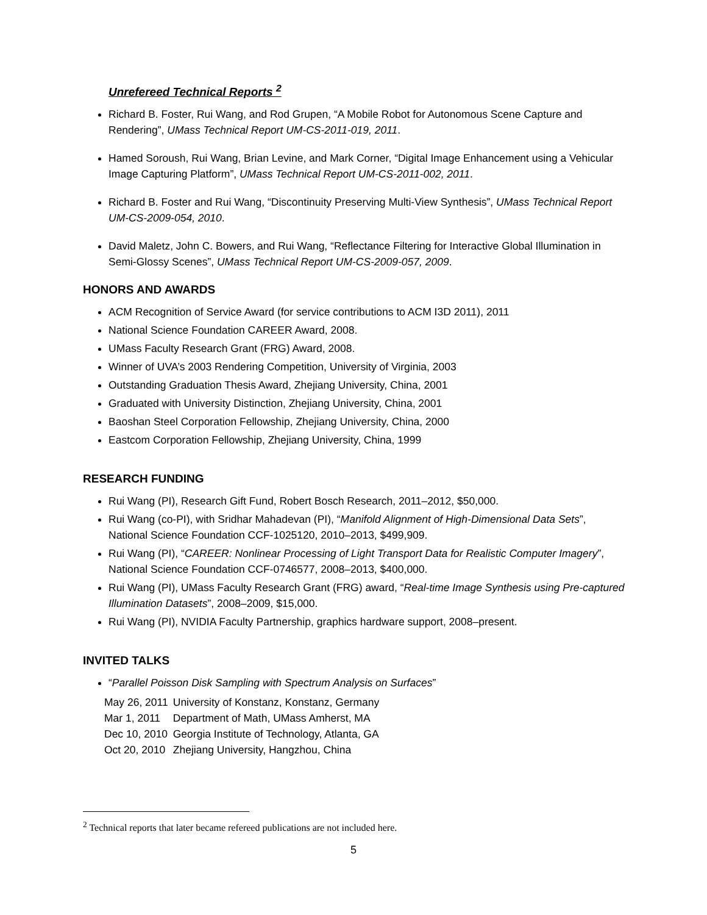Unrefereed Technical Reports <sup>2</sup>
Richard B. Foster, Rui Wang, and Rod Grupen, “A Mobile Robot for Autonomous Scene Capture and Rendering”, UMass Technical Report UM-CS-2011-019, 2011.
Hamed Soroush, Rui Wang, Brian Levine, and Mark Corner, “Digital Image Enhancement using a Vehicular Image Capturing Platform”, UMass Technical Report UM-CS-2011-002, 2011.
Richard B. Foster and Rui Wang, “Discontinuity Preserving Multi-View Synthesis”, UMass Technical Report UM-CS-2009-054, 2010.
David Maletz, John C. Bowers, and Rui Wang, “Reflectance Filtering for Interactive Global Illumination in Semi-Glossy Scenes”, UMass Technical Report UM-CS-2009-057, 2009.
HONORS AND AWARDS
ACM Recognition of Service Award (for service contributions to ACM I3D 2011), 2011
National Science Foundation CAREER Award, 2008.
UMass Faculty Research Grant (FRG) Award, 2008.
Winner of UVA’s 2003 Rendering Competition, University of Virginia, 2003
Outstanding Graduation Thesis Award, Zhejiang University, China, 2001
Graduated with University Distinction, Zhejiang University, China, 2001
Baoshan Steel Corporation Fellowship, Zhejiang University, China, 2000
Eastcom Corporation Fellowship, Zhejiang University, China, 1999
RESEARCH FUNDING
Rui Wang (PI), Research Gift Fund, Robert Bosch Research, 2011–2012, $50,000.
Rui Wang (co-PI), with Sridhar Mahadevan (PI), “Manifold Alignment of High-Dimensional Data Sets”, National Science Foundation CCF-1025120, 2010–2013, $499,909.
Rui Wang (PI), “CAREER: Nonlinear Processing of Light Transport Data for Realistic Computer Imagery”, National Science Foundation CCF-0746577, 2008–2013, $400,000.
Rui Wang (PI), UMass Faculty Research Grant (FRG) award, “Real-time Image Synthesis using Pre-captured Illumination Datasets”, 2008–2009, $15,000.
Rui Wang (PI), NVIDIA Faculty Partnership, graphics hardware support, 2008–present.
INVITED TALKS
“Parallel Poisson Disk Sampling with Spectrum Analysis on Surfaces”
| May 26, 2011 | University of Konstanz, Konstanz, Germany |
| Mar 1, 2011 | Department of Math, UMass Amherst, MA |
| Dec 10, 2010 | Georgia Institute of Technology, Atlanta, GA |
| Oct 20, 2010 | Zhejiang University, Hangzhou, China |
<sup>2</sup> Technical reports that later became refereed publications are not included here.
5